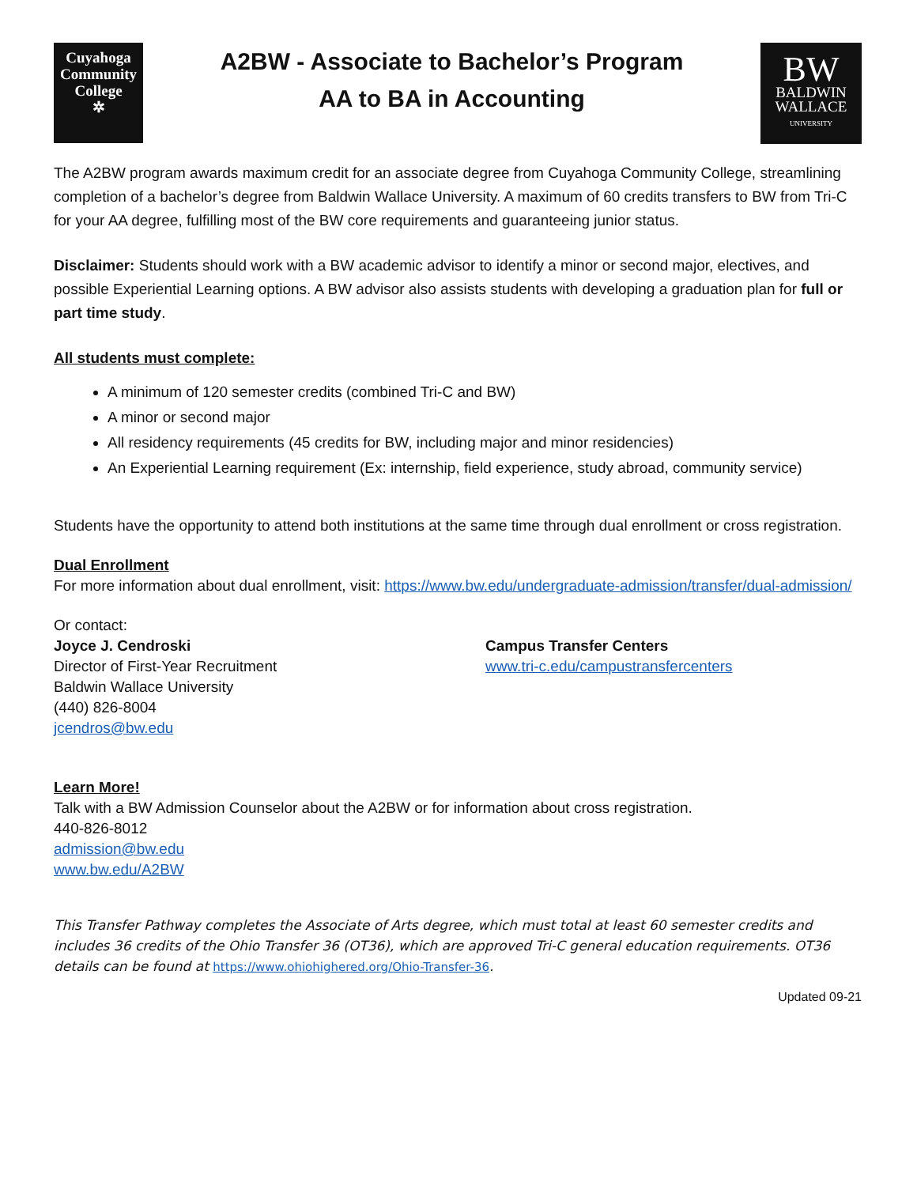Cuyahoga
Community
College
✲
A2BW - Associate to Bachelor’s Program
AA to BA in Accounting
BW
BALDWIN
WALLACE
UNIVERSITY
The A2BW program awards maximum credit for an associate degree from Cuyahoga Community College, streamlining completion of a bachelor’s degree from Baldwin Wallace University. A maximum of 60 credits transfers to BW from Tri-C for your AA degree, fulfilling most of the BW core requirements and guaranteeing junior status.
Disclaimer: Students should work with a BW academic advisor to identify a minor or second major, electives, and possible Experiential Learning options. A BW advisor also assists students with developing a graduation plan for full or part time study.
All students must complete:
A minimum of 120 semester credits (combined Tri-C and BW)
A minor or second major
All residency requirements (45 credits for BW, including major and minor residencies)
An Experiential Learning requirement (Ex: internship, field experience, study abroad, community service)
Students have the opportunity to attend both institutions at the same time through dual enrollment or cross registration.
Dual Enrollment
For more information about dual enrollment, visit: https://www.bw.edu/undergraduate-admission/transfer/dual-admission/
Or contact:
Joyce J. Cendroski
Director of First-Year Recruitment
Baldwin Wallace University
(440) 826-8004
jcendros@bw.edu
Campus Transfer Centers
www.tri-c.edu/campustransfercenters
Learn More!
Talk with a BW Admission Counselor about the A2BW or for information about cross registration.
440-826-8012
admission@bw.edu
www.bw.edu/A2BW
This Transfer Pathway completes the Associate of Arts degree, which must total at least 60 semester credits and includes 36 credits of the Ohio Transfer 36 (OT36), which are approved Tri-C general education requirements. OT36 details can be found at https://www.ohiohighered.org/Ohio-Transfer-36.
Updated 09-21